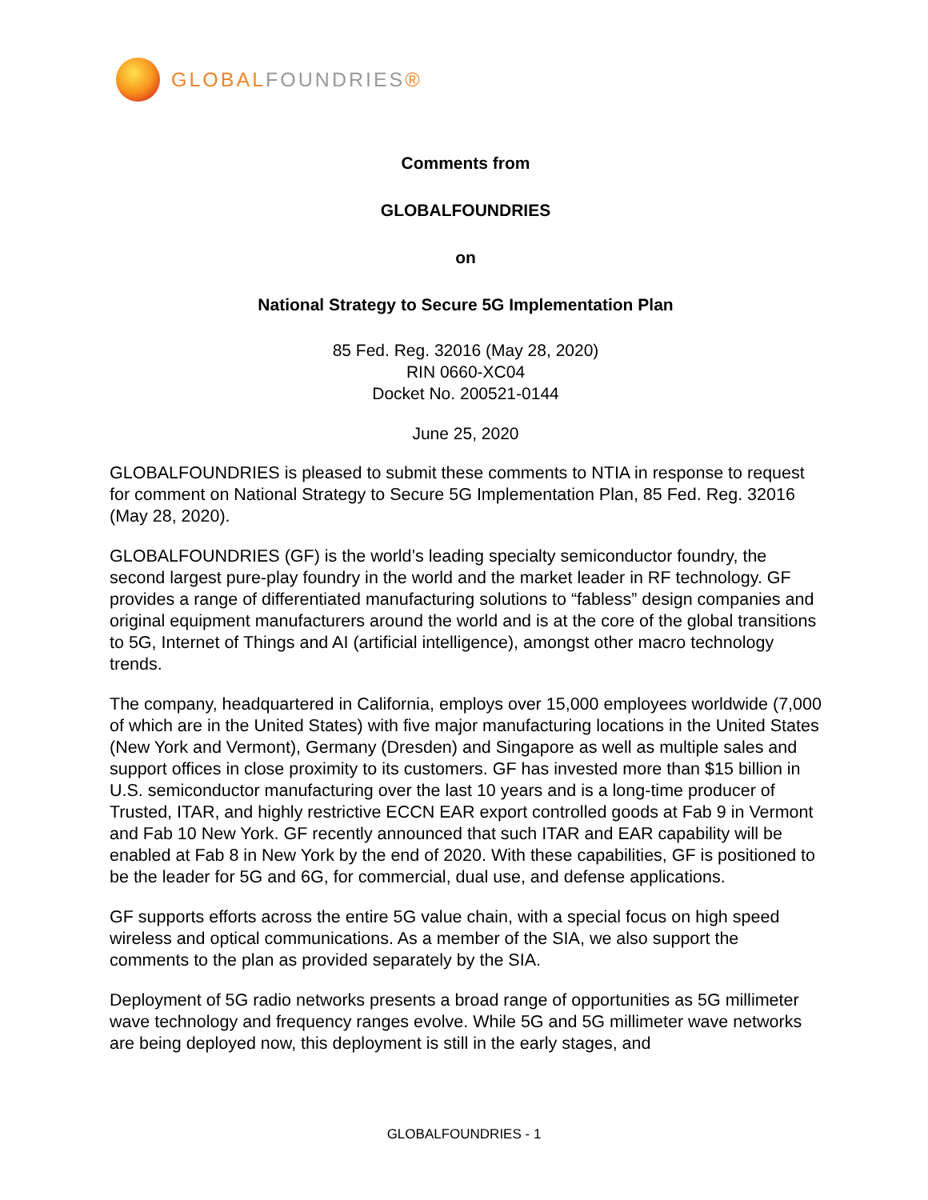GLOBALFOUNDRIES®
Comments from
GLOBALFOUNDRIES
on
National Strategy to Secure 5G Implementation Plan
85 Fed. Reg. 32016 (May 28, 2020)
RIN 0660-XC04
Docket No. 200521-0144
June 25, 2020
GLOBALFOUNDRIES is pleased to submit these comments to NTIA in response to request for comment on National Strategy to Secure 5G Implementation Plan, 85 Fed. Reg. 32016 (May 28, 2020).
GLOBALFOUNDRIES (GF) is the world’s leading specialty semiconductor foundry, the second largest pure-play foundry in the world and the market leader in RF technology. GF provides a range of differentiated manufacturing solutions to “fabless” design companies and original equipment manufacturers around the world and is at the core of the global transitions to 5G, Internet of Things and AI (artificial intelligence), amongst other macro technology trends.
The company, headquartered in California, employs over 15,000 employees worldwide (7,000 of which are in the United States) with five major manufacturing locations in the United States (New York and Vermont), Germany (Dresden) and Singapore as well as multiple sales and support offices in close proximity to its customers. GF has invested more than $15 billion in U.S. semiconductor manufacturing over the last 10 years and is a long-time producer of Trusted, ITAR, and highly restrictive ECCN EAR export controlled goods at Fab 9 in Vermont and Fab 10 New York. GF recently announced that such ITAR and EAR capability will be enabled at Fab 8 in New York by the end of 2020. With these capabilities, GF is positioned to be the leader for 5G and 6G, for commercial, dual use, and defense applications.
GF supports efforts across the entire 5G value chain, with a special focus on high speed wireless and optical communications. As a member of the SIA, we also support the comments to the plan as provided separately by the SIA.
Deployment of 5G radio networks presents a broad range of opportunities as 5G millimeter wave technology and frequency ranges evolve. While 5G and 5G millimeter wave networks are being deployed now, this deployment is still in the early stages, and
GLOBALFOUNDRIES - 1